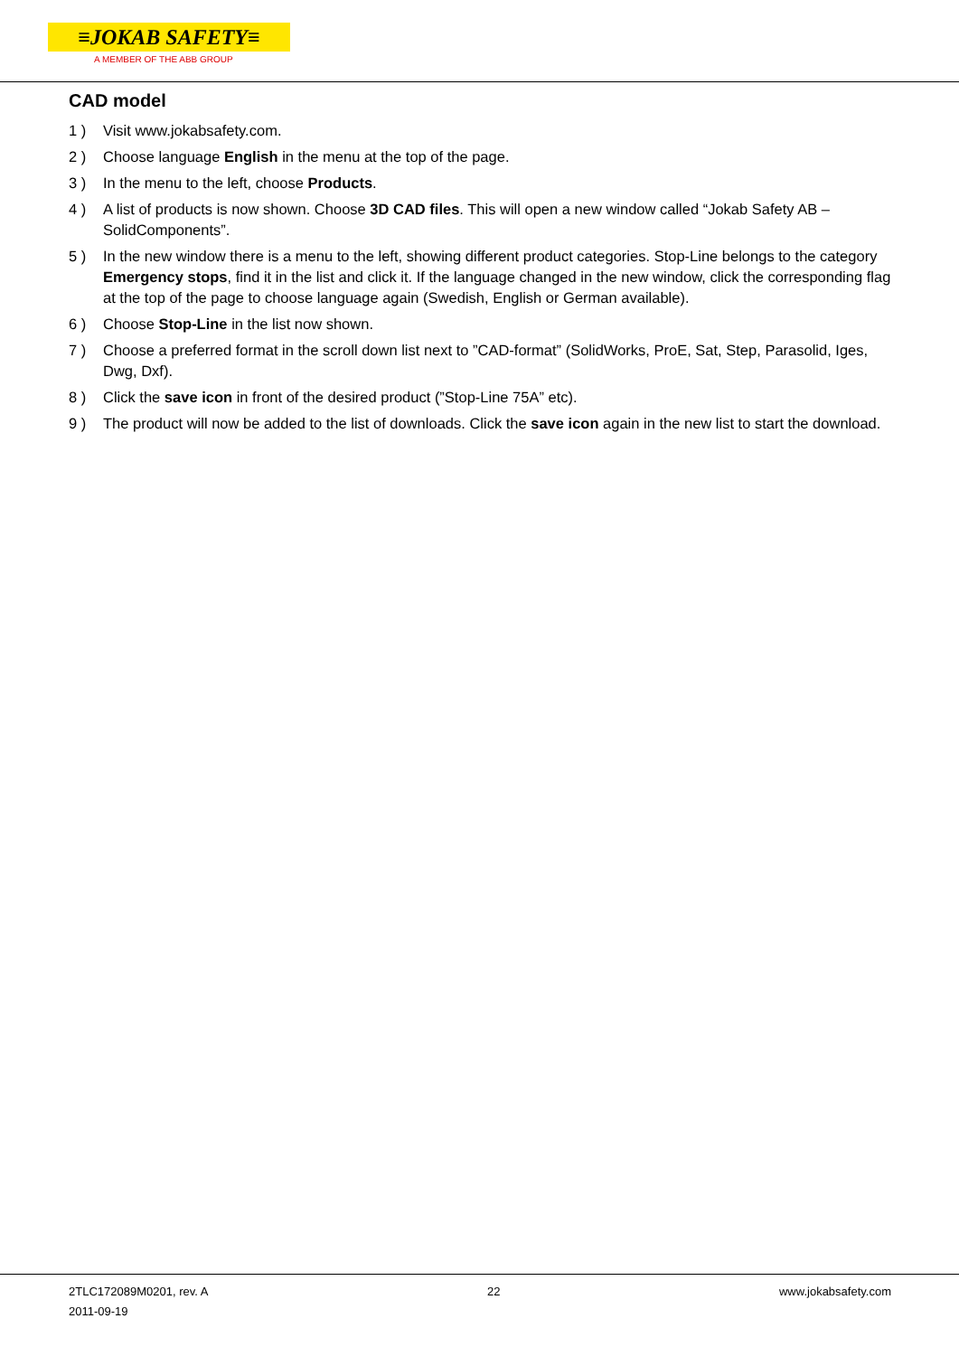≡JOKAB SAFETY≡
A MEMBER OF THE ABB GROUP
CAD model
1 ) Visit www.jokabsafety.com.
2 ) Choose language English in the menu at the top of the page.
3 ) In the menu to the left, choose Products.
4 ) A list of products is now shown. Choose 3D CAD files. This will open a new window called “Jokab Safety AB – SolidComponents”.
5 ) In the new window there is a menu to the left, showing different product categories. Stop-Line belongs to the category Emergency stops, find it in the list and click it. If the language changed in the new window, click the corresponding flag at the top of the page to choose language again (Swedish, English or German available).
6 ) Choose Stop-Line in the list now shown.
7 ) Choose a preferred format in the scroll down list next to ”CAD-format” (SolidWorks, ProE, Sat, Step, Parasolid, Iges, Dwg, Dxf).
8 ) Click the save icon in front of the desired product (”Stop-Line 75A” etc).
9 ) The product will now be added to the list of downloads. Click the save icon again in the new list to start the download.
2TLC172089M0201, rev. A
2011-09-19
22 www.jokabsafety.com